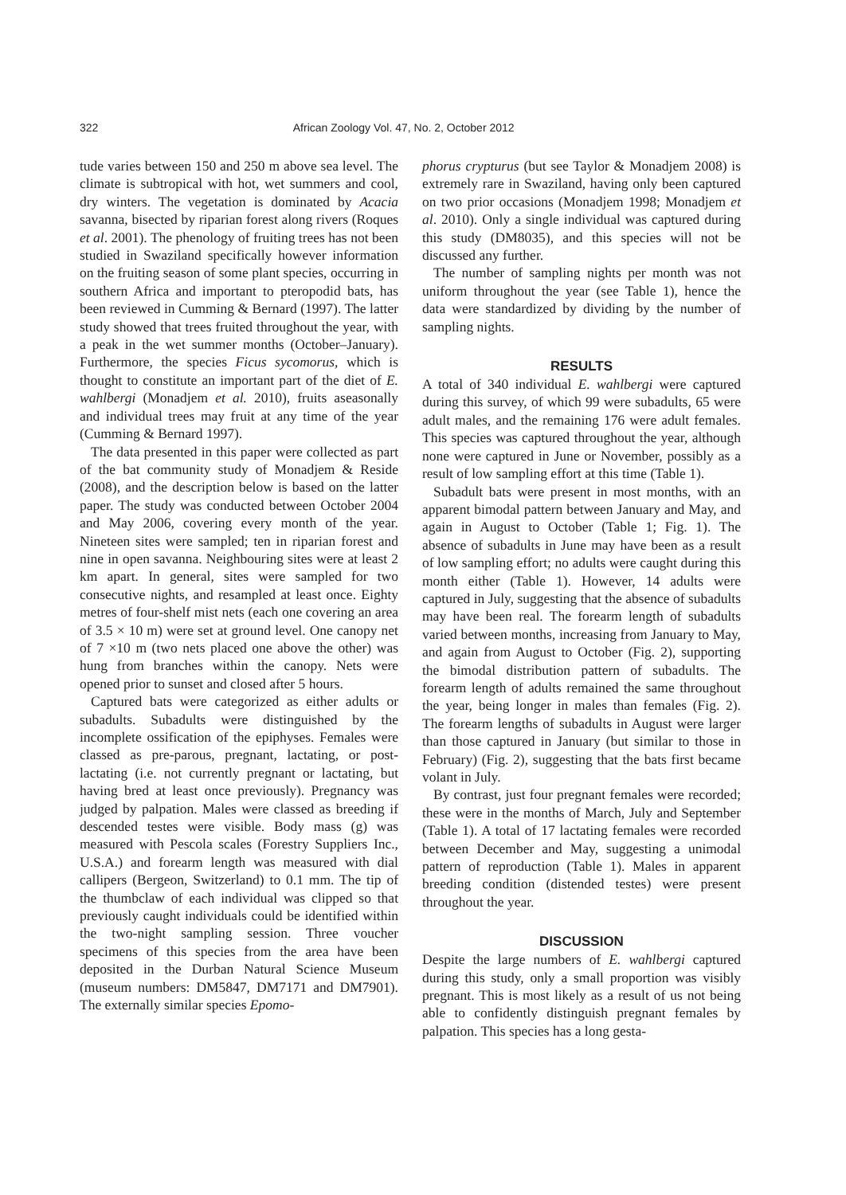322 African Zoology Vol. 47, No. 2, October 2012
tude varies between 150 and 250 m above sea level. The climate is subtropical with hot, wet summers and cool, dry winters. The vegetation is dominated by Acacia savanna, bisected by riparian forest along rivers (Roques et al. 2001). The phenology of fruiting trees has not been studied in Swaziland specifically however information on the fruiting season of some plant species, occurring in southern Africa and important to pteropodid bats, has been reviewed in Cumming & Bernard (1997). The latter study showed that trees fruited throughout the year, with a peak in the wet summer months (October–January). Furthermore, the species Ficus sycomorus, which is thought to constitute an important part of the diet of E. wahlbergi (Monadjem et al. 2010), fruits aseasonally and individual trees may fruit at any time of the year (Cumming & Bernard 1997).
The data presented in this paper were collected as part of the bat community study of Monadjem & Reside (2008), and the description below is based on the latter paper. The study was conducted between October 2004 and May 2006, covering every month of the year. Nineteen sites were sampled; ten in riparian forest and nine in open savanna. Neighbouring sites were at least 2 km apart. In general, sites were sampled for two consecutive nights, and resampled at least once. Eighty metres of four-shelf mist nets (each one covering an area of 3.5 × 10 m) were set at ground level. One canopy net of 7 ×10 m (two nets placed one above the other) was hung from branches within the canopy. Nets were opened prior to sunset and closed after 5 hours.
Captured bats were categorized as either adults or subadults. Subadults were distinguished by the incomplete ossification of the epiphyses. Females were classed as pre-parous, pregnant, lactating, or post-lactating (i.e. not currently pregnant or lactating, but having bred at least once previously). Pregnancy was judged by palpation. Males were classed as breeding if descended testes were visible. Body mass (g) was measured with Pescola scales (Forestry Suppliers Inc., U.S.A.) and forearm length was measured with dial callipers (Bergeon, Switzerland) to 0.1 mm. The tip of the thumbclaw of each individual was clipped so that previously caught individuals could be identified within the two-night sampling session. Three voucher specimens of this species from the area have been deposited in the Durban Natural Science Museum (museum numbers: DM5847, DM7171 and DM7901). The externally similar species Epomo-
phorus crypturus (but see Taylor & Monadjem 2008) is extremely rare in Swaziland, having only been captured on two prior occasions (Monadjem 1998; Monadjem et al. 2010). Only a single individual was captured during this study (DM8035), and this species will not be discussed any further.
The number of sampling nights per month was not uniform throughout the year (see Table 1), hence the data were standardized by dividing by the number of sampling nights.
RESULTS
A total of 340 individual E. wahlbergi were captured during this survey, of which 99 were subadults, 65 were adult males, and the remaining 176 were adult females. This species was captured throughout the year, although none were captured in June or November, possibly as a result of low sampling effort at this time (Table 1).
Subadult bats were present in most months, with an apparent bimodal pattern between January and May, and again in August to October (Table 1; Fig. 1). The absence of subadults in June may have been as a result of low sampling effort; no adults were caught during this month either (Table 1). However, 14 adults were captured in July, suggesting that the absence of subadults may have been real. The forearm length of subadults varied between months, increasing from January to May, and again from August to October (Fig. 2), supporting the bimodal distribution pattern of subadults. The forearm length of adults remained the same throughout the year, being longer in males than females (Fig. 2). The forearm lengths of subadults in August were larger than those captured in January (but similar to those in February) (Fig. 2), suggesting that the bats first became volant in July.
By contrast, just four pregnant females were recorded; these were in the months of March, July and September (Table 1). A total of 17 lactating females were recorded between December and May, suggesting a unimodal pattern of reproduction (Table 1). Males in apparent breeding condition (distended testes) were present throughout the year.
DISCUSSION
Despite the large numbers of E. wahlbergi captured during this study, only a small proportion was visibly pregnant. This is most likely as a result of us not being able to confidently distinguish pregnant females by palpation. This species has a long gesta-